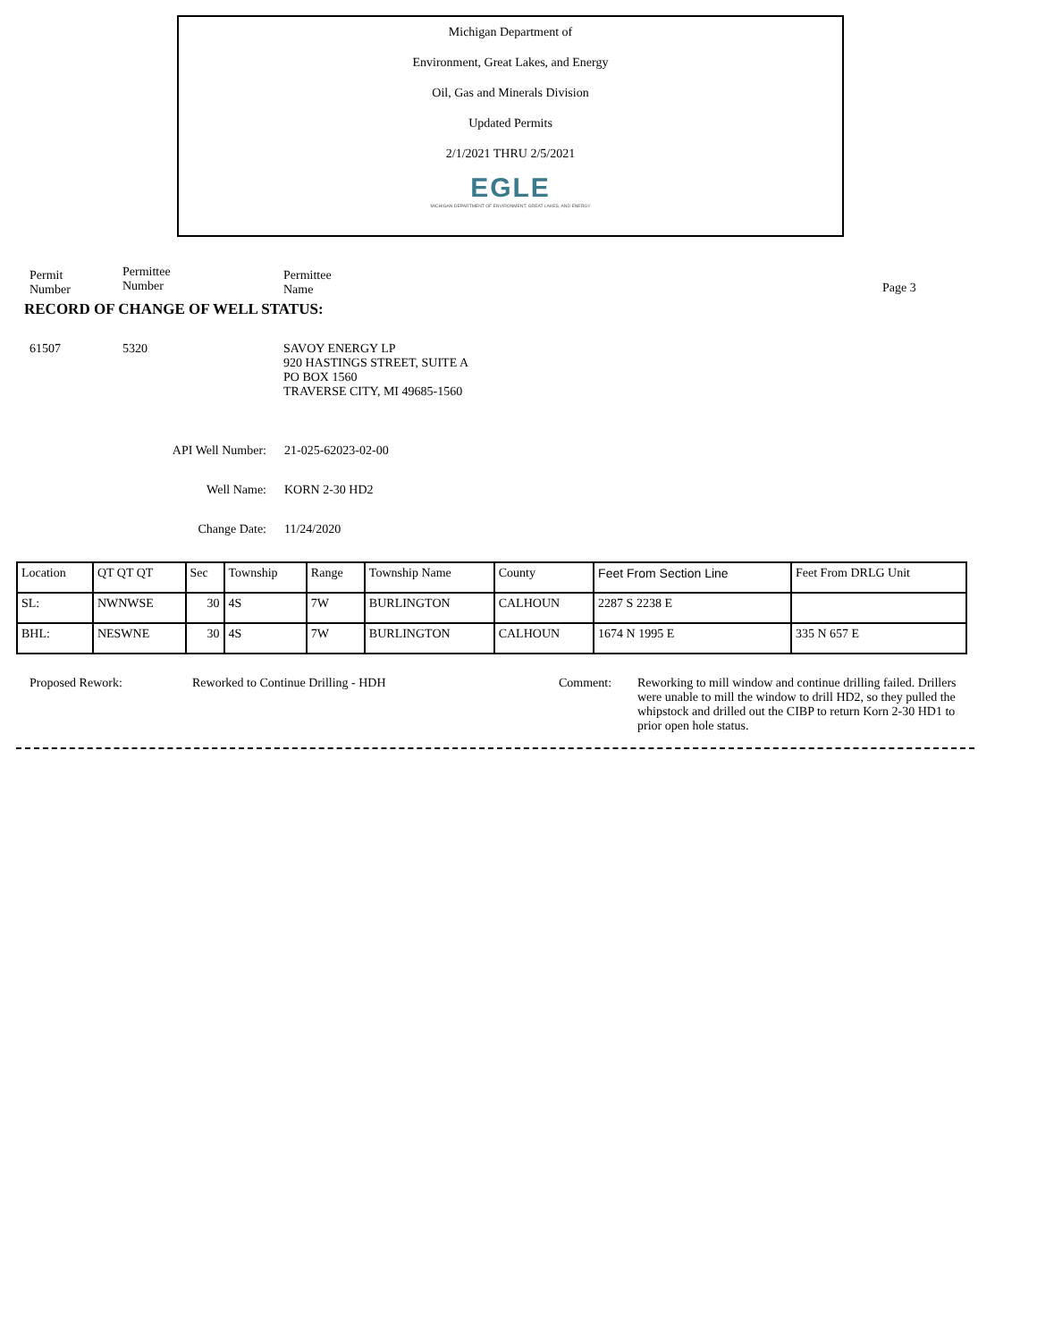Michigan Department of
Environment, Great Lakes, and Energy
Oil, Gas and Minerals Division
Updated Permits
2/1/2021 THRU 2/5/2021
EGLE
MICHIGAN DEPARTMENT OF ENVIRONMENT, GREAT LAKES, AND ENERGY
Permit
Number
Permittee
Number
Permittee
Name
Page 3
RECORD OF CHANGE OF WELL STATUS:
61507 5320 SAVOY ENERGY LP
920 HASTINGS STREET, SUITE A
PO BOX 1560
TRAVERSE CITY, MI 49685-1560
API Well Number: 21-025-62023-02-00
Well Name: KORN 2-30 HD2
Change Date: 11/24/2020
| Location | QT QT QT | Sec | Township | Range | Township Name | County | Feet From Section Line | Feet From DRLG Unit |
| SL: | NWNWSE | 30 | 4S | 7W | BURLINGTON | CALHOUN | 2287 S 2238 E | |
| BHL: | NESWNE | 30 | 4S | 7W | BURLINGTON | CALHOUN | 1674 N 1995 E | 335 N 657 E |
Proposed Rework: Reworked to Continue Drilling - HDH Comment: Reworking to mill window and continue drilling failed. Drillers were unable to mill the window to drill HD2, so they pulled the whipstock and drilled out the CIBP to return Korn 2-30 HD1 to prior open hole status.